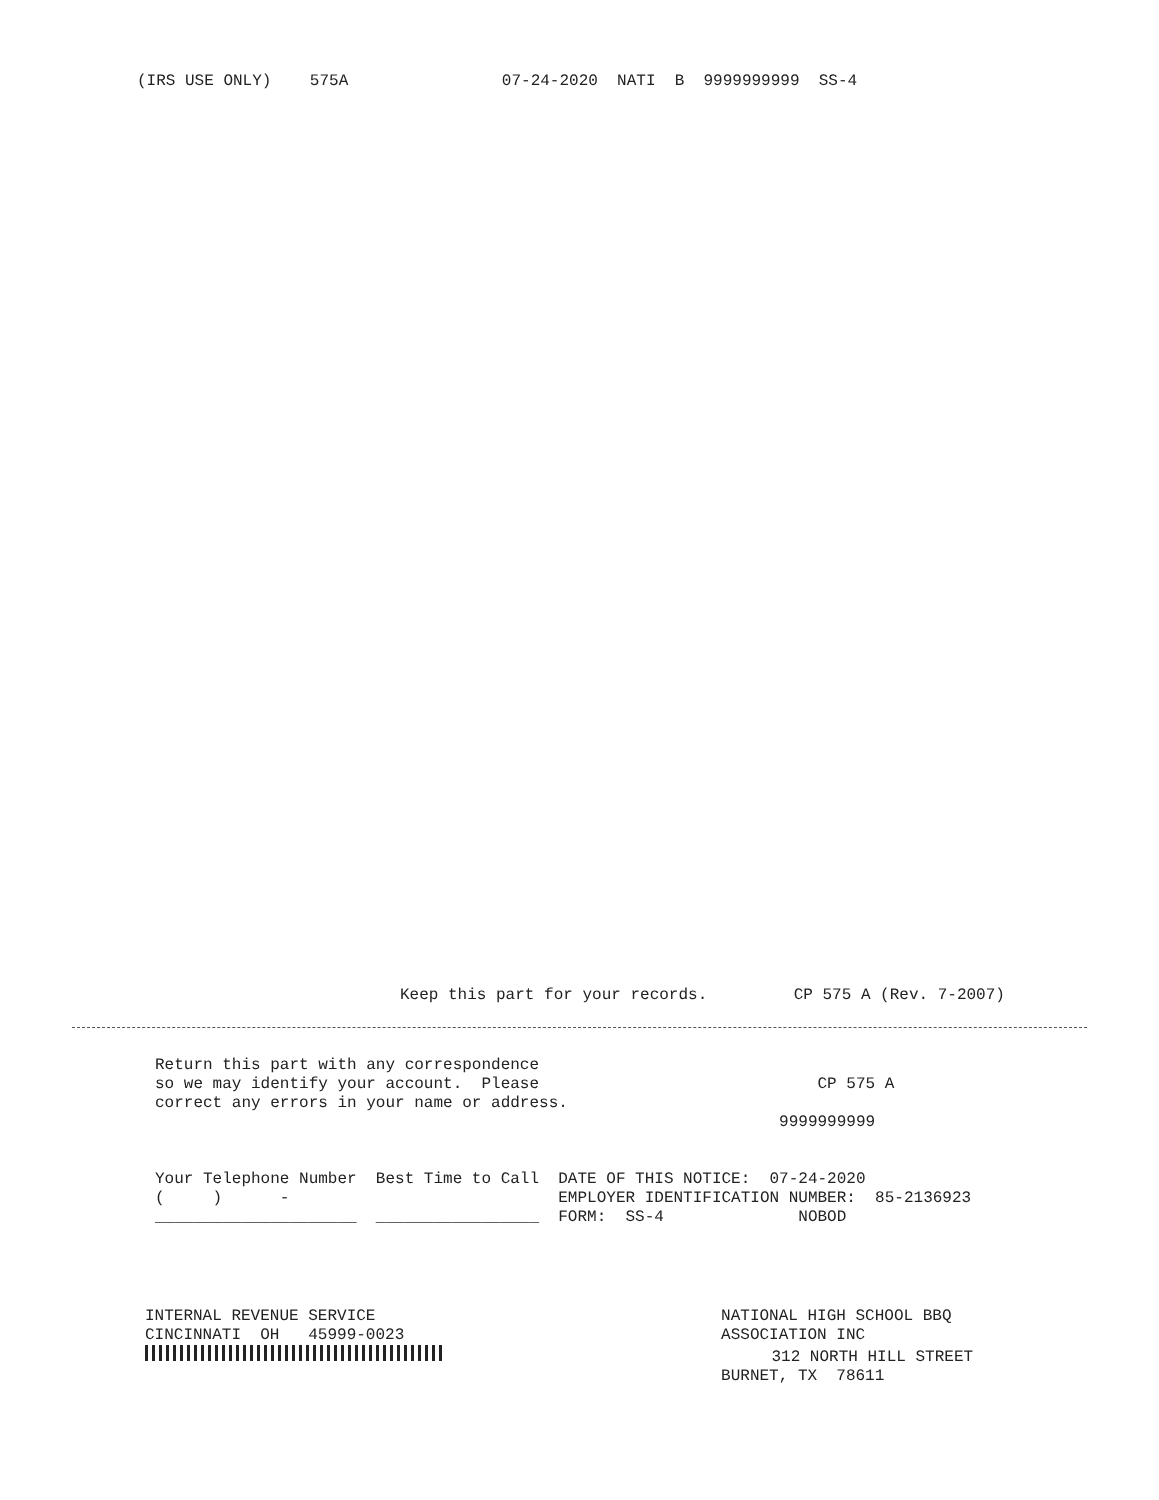(IRS USE ONLY)    575A                07-24-2020  NATI  B  9999999999  SS-4
Keep this part for your records.         CP 575 A (Rev. 7-2007)
Return this part with any correspondence
so we may identify your account.  Please                             CP 575 A
correct any errors in your name or address.
                                                                 9999999999


Your Telephone Number  Best Time to Call  DATE OF THIS NOTICE:  07-24-2020
(     )      -                            EMPLOYER IDENTIFICATION NUMBER:  85-2136923
_____________________  _________________  FORM:  SS-4              NOBOD
INTERNAL REVENUE SERVICE                                    NATIONAL HIGH SCHOOL BBQ
CINCINNATI  OH   45999-0023                                 ASSOCIATION INC
                                  312 NORTH HILL STREET
                                                            BURNET, TX  78611